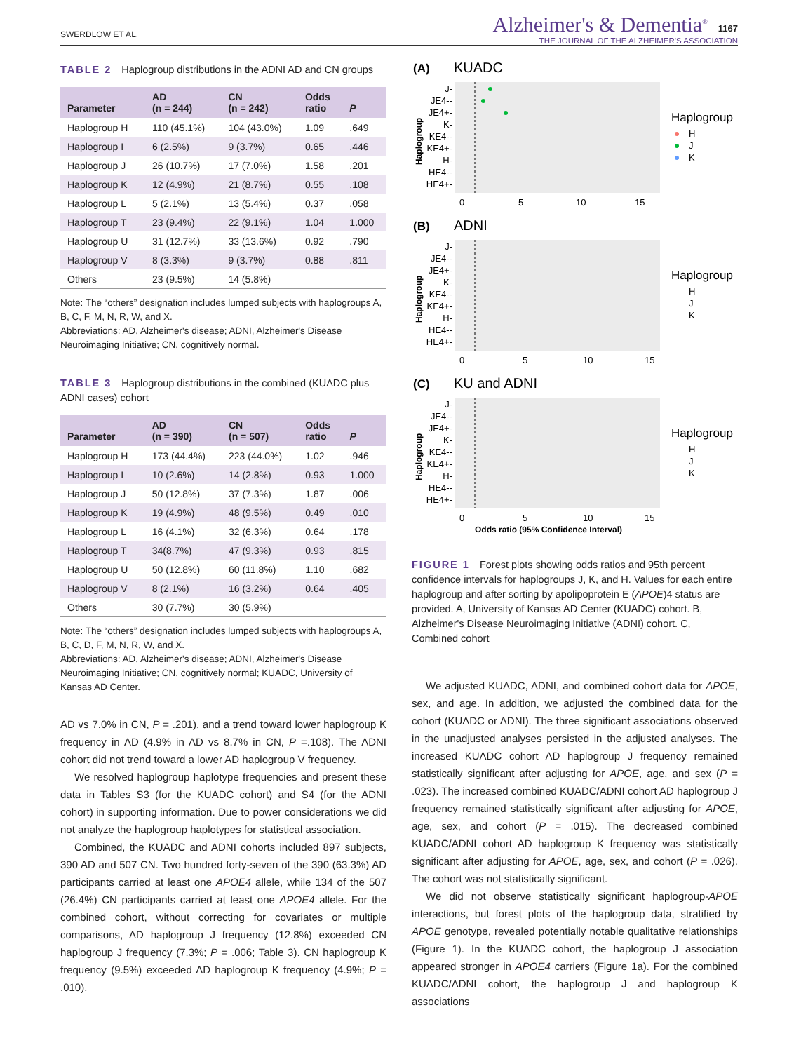SWERDLOW ET AL.
Alzheimer's & Dementia<sup>®</sup> 1167
THE JOURNAL OF THE ALZHEIMER'S ASSOCIATION
TABLE 2 Haplogroup distributions in the ADNI AD and CN groups
| Parameter | AD (n = 244) | CN (n = 242) | Odds ratio | P |
| --- | --- | --- | --- | --- |
| Haplogroup H | 110 (45.1%) | 104 (43.0%) | 1.09 | .649 |
| Haplogroup I | 6 (2.5%) | 9 (3.7%) | 0.65 | .446 |
| Haplogroup J | 26 (10.7%) | 17 (7.0%) | 1.58 | .201 |
| Haplogroup K | 12 (4.9%) | 21 (8.7%) | 0.55 | .108 |
| Haplogroup L | 5 (2.1%) | 13 (5.4%) | 0.37 | .058 |
| Haplogroup T | 23 (9.4%) | 22 (9.1%) | 1.04 | 1.000 |
| Haplogroup U | 31 (12.7%) | 33 (13.6%) | 0.92 | .790 |
| Haplogroup V | 8 (3.3%) | 9 (3.7%) | 0.88 | .811 |
| Others | 23 (9.5%) | 14 (5.8%) | | |
Note: The “others” designation includes lumped subjects with haplogroups A, B, C, F, M, N, R, W, and X.
Abbreviations: AD, Alzheimer's disease; ADNI, Alzheimer's Disease Neuroimaging Initiative; CN, cognitively normal.
TABLE 3 Haplogroup distributions in the combined (KUADC plus ADNI cases) cohort
| Parameter | AD (n = 390) | CN (n = 507) | Odds ratio | P |
| --- | --- | --- | --- | --- |
| Haplogroup H | 173 (44.4%) | 223 (44.0%) | 1.02 | .946 |
| Haplogroup I | 10 (2.6%) | 14 (2.8%) | 0.93 | 1.000 |
| Haplogroup J | 50 (12.8%) | 37 (7.3%) | 1.87 | .006 |
| Haplogroup K | 19 (4.9%) | 48 (9.5%) | 0.49 | .010 |
| Haplogroup L | 16 (4.1%) | 32 (6.3%) | 0.64 | .178 |
| Haplogroup T | 34(8.7%) | 47 (9.3%) | 0.93 | .815 |
| Haplogroup U | 50 (12.8%) | 60 (11.8%) | 1.10 | .682 |
| Haplogroup V | 8 (2.1%) | 16 (3.2%) | 0.64 | .405 |
| Others | 30 (7.7%) | 30 (5.9%) | | |
Note: The “others” designation includes lumped subjects with haplogroups A, B, C, D, F, M, N, R, W, and X.
Abbreviations: AD, Alzheimer's disease; ADNI, Alzheimer's Disease Neuroimaging Initiative; CN, cognitively normal; KUADC, University of Kansas AD Center.
AD vs 7.0% in CN, P = .201), and a trend toward lower haplogroup K frequency in AD (4.9% in AD vs 8.7% in CN, P =.108). The ADNI cohort did not trend toward a lower AD haplogroup V frequency.
We resolved haplogroup haplotype frequencies and present these data in Tables S3 (for the KUADC cohort) and S4 (for the ADNI cohort) in supporting information. Due to power considerations we did not analyze the haplogroup haplotypes for statistical association.
Combined, the KUADC and ADNI cohorts included 897 subjects, 390 AD and 507 CN. Two hundred forty-seven of the 390 (63.3%) AD participants carried at least one APOE4 allele, while 134 of the 507 (26.4%) CN participants carried at least one APOE4 allele. For the combined cohort, without correcting for covariates or multiple comparisons, AD haplogroup J frequency (12.8%) exceeded CN haplogroup J frequency (7.3%; P = .006; Table 3). CN haplogroup K frequency (9.5%) exceeded AD haplogroup K frequency (4.9%; P = .010).
(A)
KUADC
Haplogroup
J-
JE4--
JE4+-
K-
KE4--
KE4+-
H-
HE4--
HE4+-
0
5
10
15
Haplogroup
H
J
K
(B)
ADNI
Haplogroup
J-
JE4--
JE4+-
K-
KE4--
KE4+-
H-
HE4--
HE4+-
0
5
10
15
Haplogroup
H
J
K
(C)
KU and ADNI
Haplogroup
J-
JE4--
JE4+-
K-
KE4--
KE4+-
H-
HE4--
HE4+-
0
5
10
15
Odds ratio (95% Confidence Interval)
Haplogroup
H
J
K
FIGURE 1 Forest plots showing odds ratios and 95th percent confidence intervals for haplogroups J, K, and H. Values for each entire haplogroup and after sorting by apolipoprotein E (APOE)4 status are provided. A, University of Kansas AD Center (KUADC) cohort. B, Alzheimer's Disease Neuroimaging Initiative (ADNI) cohort. C, Combined cohort
We adjusted KUADC, ADNI, and combined cohort data for APOE, sex, and age. In addition, we adjusted the combined data for the cohort (KUADC or ADNI). The three significant associations observed in the unadjusted analyses persisted in the adjusted analyses. The increased KUADC cohort AD haplogroup J frequency remained statistically significant after adjusting for APOE, age, and sex (P = .023). The increased combined KUADC/ADNI cohort AD haplogroup J frequency remained statistically significant after adjusting for APOE, age, sex, and cohort (P = .015). The decreased combined KUADC/ADNI cohort AD haplogroup K frequency was statistically significant after adjusting for APOE, age, sex, and cohort (P = .026). The cohort was not statistically significant.
We did not observe statistically significant haplogroup-APOE interactions, but forest plots of the haplogroup data, stratified by APOE genotype, revealed potentially notable qualitative relationships (Figure 1). In the KUADC cohort, the haplogroup J association appeared stronger in APOE4 carriers (Figure 1a). For the combined KUADC/ADNI cohort, the haplogroup J and haplogroup K associations